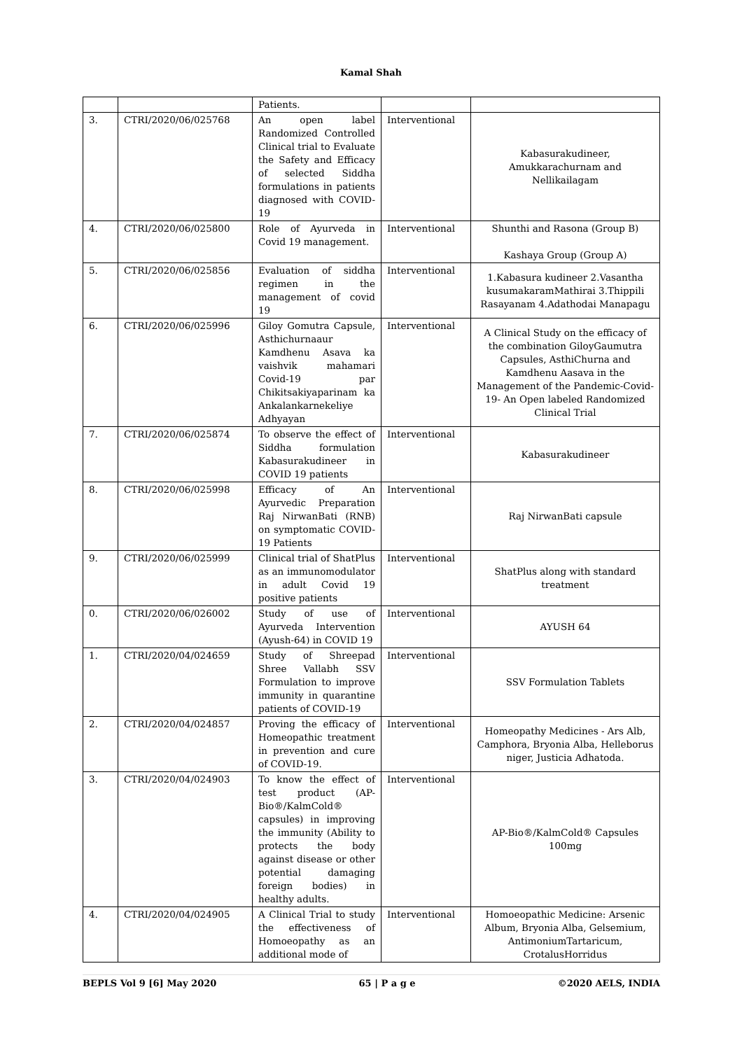Kamal Shah
| | | Patients. | | |
| 3. | CTRI/2020/06/025768 | An open label Randomized Controlled Clinical trial to Evaluate the Safety and Efficacy of selected Siddha formulations in patients diagnosed with COVID-19 | Interventional | Kabasurakudineer, Amukkarachurnam and Nellikailagam |
| 4. | CTRI/2020/06/025800 | Role of Ayurveda in Covid 19 management. | Interventional | Shunthi and Rasona (Group B) Kashaya Group (Group A) |
| 5. | CTRI/2020/06/025856 | Evaluation of siddha regimen in the management of covid 19 | Interventional | 1.Kabasura kudineer 2.Vasantha kusumakaramMathirai 3.Thippili Rasayanam 4.Adathodai Manapagu |
| 6. | CTRI/2020/06/025996 | Giloy Gomutra Capsule, Asthichurnaaur Kamdhenu Asava ka vaishvik mahamari Covid-19 par Chikitsakiyaparinam ka Ankalankarnekeliye Adhyayan | Interventional | A Clinical Study on the efficacy of the combination GiloyGaumutra Capsules, AsthiChurna and Kamdhenu Aasava in the Management of the Pandemic-Covid-19- An Open labeled Randomized Clinical Trial |
| 7. | CTRI/2020/06/025874 | To observe the effect of Siddha formulation Kabasurakudineer in COVID 19 patients | Interventional | Kabasurakudineer |
| 8. | CTRI/2020/06/025998 | Efficacy of An Ayurvedic Preparation Raj NirwanBati (RNB) on symptomatic COVID-19 Patients | Interventional | Raj NirwanBati capsule |
| 9. | CTRI/2020/06/025999 | Clinical trial of ShatPlus as an immunomodulator in adult Covid 19 positive patients | Interventional | ShatPlus along with standard treatment |
| 0. | CTRI/2020/06/026002 | Study of use of Ayurveda Intervention (Ayush-64) in COVID 19 | Interventional | AYUSH 64 |
| 1. | CTRI/2020/04/024659 | Study of Shreepad Shree Vallabh SSV Formulation to improve immunity in quarantine patients of COVID-19 | Interventional | SSV Formulation Tablets |
| 2. | CTRI/2020/04/024857 | Proving the efficacy of Homeopathic treatment in prevention and cure of COVID-19. | Interventional | Homeopathy Medicines - Ars Alb, Camphora, Bryonia Alba, Helleborus niger, Justicia Adhatoda. |
| 3. | CTRI/2020/04/024903 | To know the effect of test product (AP-Bio®/KalmCold® capsules) in improving the immunity (Ability to protects the body against disease or other potential damaging foreign bodies) in healthy adults. | Interventional | AP-Bio®/KalmCold® Capsules 100mg |
| 4. | CTRI/2020/04/024905 | A Clinical Trial to study the effectiveness of Homoeopathy as an additional mode of | Interventional | Homoeopathic Medicine: Arsenic Album, Bryonia Alba, Gelsemium, AntimoniumTartaricum, CrotalusHorridus |
BEPLS Vol 9 [6] May 2020 65 | P a g e ©2020 AELS, INDIA